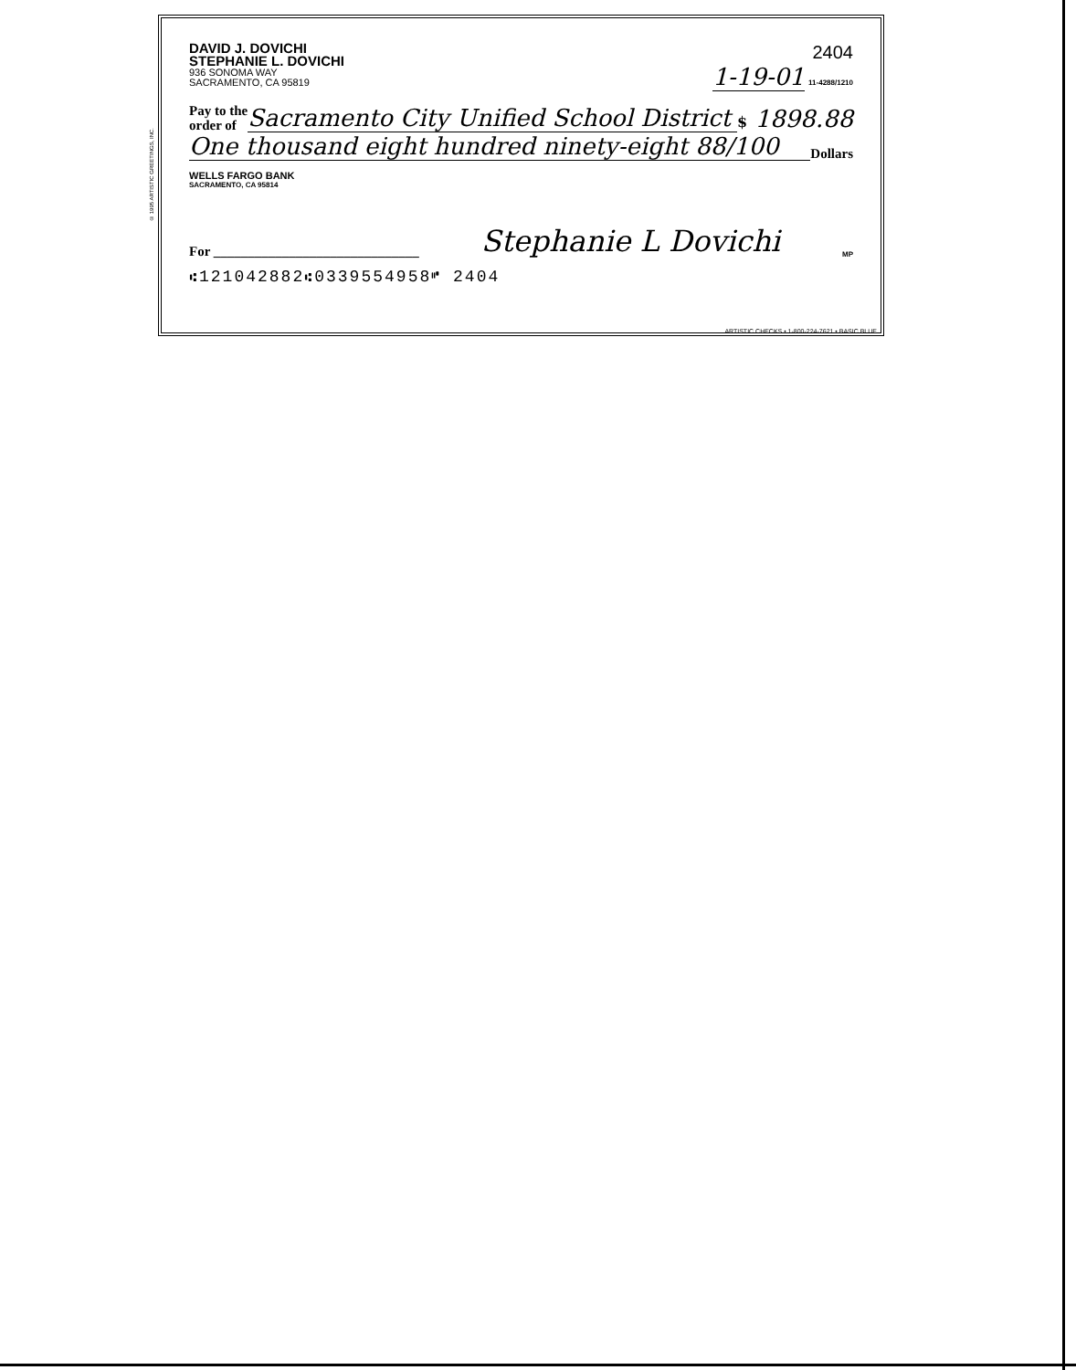© 1995 ARTISTIC GREETINGS, INC.
DAVID J. DOVICHI
STEPHANIE L. DOVICHI
936 SONOMA WAY
SACRAMENTO, CA 95819
2404
1-19-01 11-4288/1210
Pay to the
order of
Sacramento City Unified School District
$ 1898.88
One thousand eight hundred ninety-eight 88/100
Dollars
WELLS FARGO BANK
SACRAMENTO, CA 95814
For ______________________________
Stephanie L Dovichi
MP
⑆121042882⑆0339554958⑈ 2404
ARTISTIC CHECKS • 1-800-224-7621 • BASIC BLUE